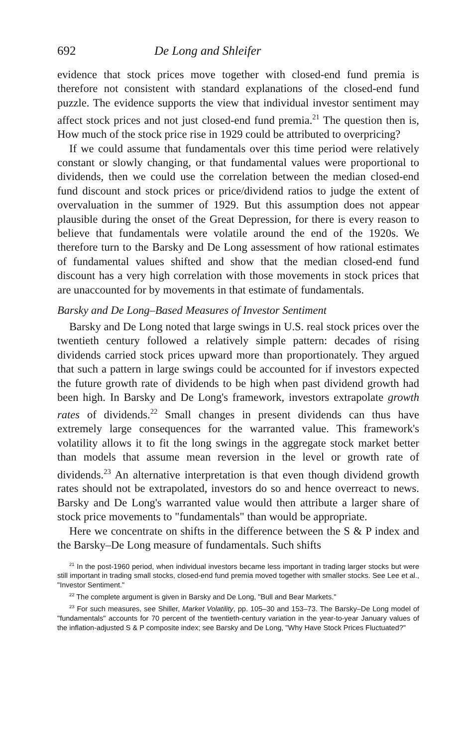692 De Long and Shleifer
evidence that stock prices move together with closed-end fund premia is therefore not consistent with standard explanations of the closed-end fund puzzle. The evidence supports the view that individual investor sentiment may affect stock prices and not just closed-end fund premia.<sup>21</sup> The question then is, How much of the stock price rise in 1929 could be attributed to overpricing?
If we could assume that fundamentals over this time period were relatively constant or slowly changing, or that fundamental values were proportional to dividends, then we could use the correlation between the median closed-end fund discount and stock prices or price/dividend ratios to judge the extent of overvaluation in the summer of 1929. But this assumption does not appear plausible during the onset of the Great Depression, for there is every reason to believe that fundamentals were volatile around the end of the 1920s. We therefore turn to the Barsky and De Long assessment of how rational estimates of fundamental values shifted and show that the median closed-end fund discount has a very high correlation with those movements in stock prices that are unaccounted for by movements in that estimate of fundamentals.
Barsky and De Long–Based Measures of Investor Sentiment
Barsky and De Long noted that large swings in U.S. real stock prices over the twentieth century followed a relatively simple pattern: decades of rising dividends carried stock prices upward more than proportionately. They argued that such a pattern in large swings could be accounted for if investors expected the future growth rate of dividends to be high when past dividend growth had been high. In Barsky and De Long's framework, investors extrapolate growth rates of dividends.<sup>22</sup> Small changes in present dividends can thus have extremely large consequences for the warranted value. This framework's volatility allows it to fit the long swings in the aggregate stock market better than models that assume mean reversion in the level or growth rate of dividends.<sup>23</sup> An alternative interpretation is that even though dividend growth rates should not be extrapolated, investors do so and hence overreact to news. Barsky and De Long's warranted value would then attribute a larger share of stock price movements to "fundamentals" than would be appropriate.
Here we concentrate on shifts in the difference between the S & P index and the Barsky–De Long measure of fundamentals. Such shifts
<sup>21</sup> In the post-1960 period, when individual investors became less important in trading larger stocks but were still important in trading small stocks, closed-end fund premia moved together with smaller stocks. See Lee et al., "Investor Sentiment."
<sup>22</sup> The complete argument is given in Barsky and De Long, "Bull and Bear Markets."
<sup>23</sup> For such measures, see Shiller, Market Volatility, pp. 105–30 and 153–73. The Barsky–De Long model of "fundamentals" accounts for 70 percent of the twentieth-century variation in the year-to-year January values of the inflation-adjusted S & P composite index; see Barsky and De Long, "Why Have Stock Prices Fluctuated?"